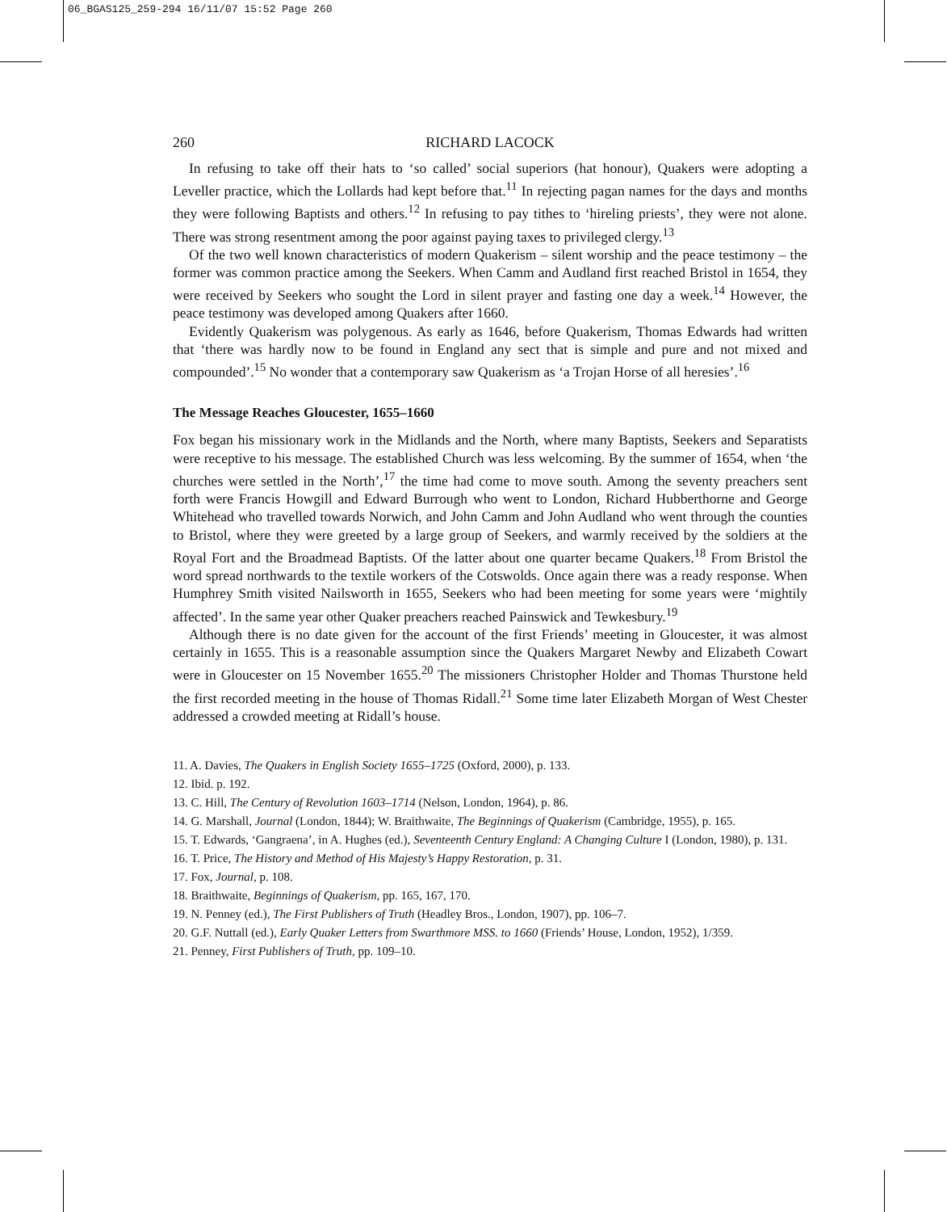06_BGAS125_259-294 16/11/07 15:52 Page 260
260 RICHARD LACOCK
In refusing to take off their hats to ‘so called’ social superiors (hat honour), Quakers were adopting a Leveller practice, which the Lollards had kept before that.<sup>11</sup> In rejecting pagan names for the days and months they were following Baptists and others.<sup>12</sup> In refusing to pay tithes to ‘hireling priests’, they were not alone. There was strong resentment among the poor against paying taxes to privileged clergy.<sup>13</sup>
Of the two well known characteristics of modern Quakerism – silent worship and the peace testimony – the former was common practice among the Seekers. When Camm and Audland first reached Bristol in 1654, they were received by Seekers who sought the Lord in silent prayer and fasting one day a week.<sup>14</sup> However, the peace testimony was developed among Quakers after 1660.
Evidently Quakerism was polygenous. As early as 1646, before Quakerism, Thomas Edwards had written that ‘there was hardly now to be found in England any sect that is simple and pure and not mixed and compounded’.<sup>15</sup> No wonder that a contemporary saw Quakerism as ‘a Trojan Horse of all heresies’.<sup>16</sup>
The Message Reaches Gloucester, 1655–1660
Fox began his missionary work in the Midlands and the North, where many Baptists, Seekers and Separatists were receptive to his message. The established Church was less welcoming. By the summer of 1654, when ‘the churches were settled in the North’,<sup>17</sup> the time had come to move south. Among the seventy preachers sent forth were Francis Howgill and Edward Burrough who went to London, Richard Hubberthorne and George Whitehead who travelled towards Norwich, and John Camm and John Audland who went through the counties to Bristol, where they were greeted by a large group of Seekers, and warmly received by the soldiers at the Royal Fort and the Broadmead Baptists. Of the latter about one quarter became Quakers.<sup>18</sup> From Bristol the word spread northwards to the textile workers of the Cotswolds. Once again there was a ready response. When Humphrey Smith visited Nailsworth in 1655, Seekers who had been meeting for some years were ‘mightily affected’. In the same year other Quaker preachers reached Painswick and Tewkesbury.<sup>19</sup>
Although there is no date given for the account of the first Friends’ meeting in Gloucester, it was almost certainly in 1655. This is a reasonable assumption since the Quakers Margaret Newby and Elizabeth Cowart were in Gloucester on 15 November 1655.<sup>20</sup> The missioners Christopher Holder and Thomas Thurstone held the first recorded meeting in the house of Thomas Ridall.<sup>21</sup> Some time later Elizabeth Morgan of West Chester addressed a crowded meeting at Ridall’s house.
11. A. Davies, The Quakers in English Society 1655–1725 (Oxford, 2000), p. 133.
12. Ibid. p. 192.
13. C. Hill, The Century of Revolution 1603–1714 (Nelson, London, 1964), p. 86.
14. G. Marshall, Journal (London, 1844); W. Braithwaite, The Beginnings of Quakerism (Cambridge, 1955), p. 165.
15. T. Edwards, ‘Gangraena’, in A. Hughes (ed.), Seventeenth Century England: A Changing Culture I (London, 1980), p. 131.
16. T. Price, The History and Method of His Majesty’s Happy Restoration, p. 31.
17. Fox, Journal, p. 108.
18. Braithwaite, Beginnings of Quakerism, pp. 165, 167, 170.
19. N. Penney (ed.), The First Publishers of Truth (Headley Bros., London, 1907), pp. 106–7.
20. G.F. Nuttall (ed.), Early Quaker Letters from Swarthmore MSS. to 1660 (Friends’ House, London, 1952), 1/359.
21. Penney, First Publishers of Truth, pp. 109–10.